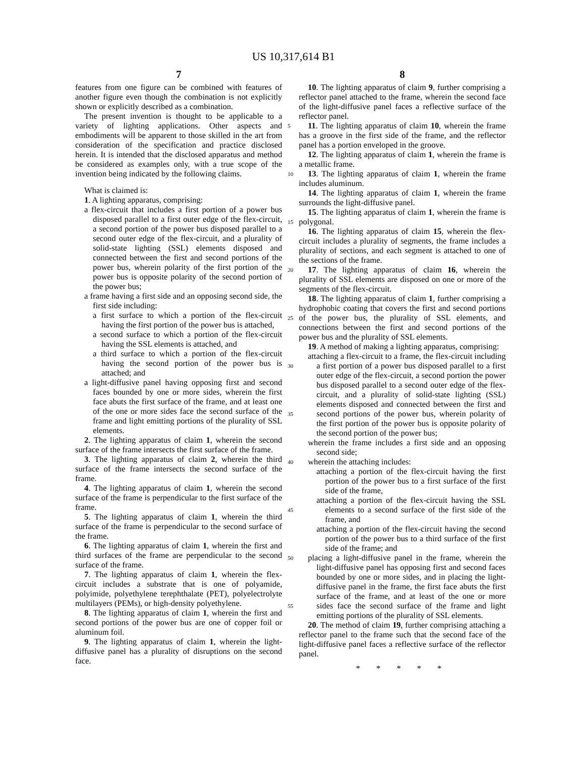US 10,317,614 B1
7
features from one figure can be combined with features of another figure even though the combination is not explicitly shown or explicitly described as a combination.
The present invention is thought to be applicable to a variety of lighting applications. Other aspects and embodiments will be apparent to those skilled in the art from consideration of the specification and practice disclosed herein. It is intended that the disclosed apparatus and method be considered as examples only, with a true scope of the invention being indicated by the following claims.
What is claimed is:
1. A lighting apparatus, comprising:
a flex-circuit that includes a first portion of a power bus disposed parallel to a first outer edge of the flex-circuit, a second portion of the power bus disposed parallel to a second outer edge of the flex-circuit, and a plurality of solid-state lighting (SSL) elements disposed and connected between the first and second portions of the power bus, wherein polarity of the first portion of the power bus is opposite polarity of the second portion of the power bus;
a frame having a first side and an opposing second side, the first side including:
a first surface to which a portion of the flex-circuit having the first portion of the power bus is attached,
a second surface to which a portion of the flex-circuit having the SSL elements is attached, and
a third surface to which a portion of the flex-circuit having the second portion of the power bus is attached; and
a light-diffusive panel having opposing first and second faces bounded by one or more sides, wherein the first face abuts the first surface of the frame, and at least one of the one or more sides face the second surface of the frame and light emitting portions of the plurality of SSL elements.
2. The lighting apparatus of claim 1, wherein the second surface of the frame intersects the first surface of the frame.
3. The lighting apparatus of claim 2, wherein the third surface of the frame intersects the second surface of the frame.
4. The lighting apparatus of claim 1, wherein the second surface of the frame is perpendicular to the first surface of the frame.
5. The lighting apparatus of claim 1, wherein the third surface of the frame is perpendicular to the second surface of the frame.
6. The lighting apparatus of claim 1, wherein the first and third surfaces of the frame are perpendicular to the second surface of the frame.
7. The lighting apparatus of claim 1, wherein the flex-circuit includes a substrate that is one of polyamide, polyimide, polyethylene terephthalate (PET), polyelectrolyte multilayers (PEMs), or high-density polyethylene.
8. The lighting apparatus of claim 1, wherein the first and second portions of the power bus are one of copper foil or aluminum foil.
9. The lighting apparatus of claim 1, wherein the light-diffusive panel has a plurality of disruptions on the second face.
5
10
15
20
25
30
35
40
45
50
55
8
10. The lighting apparatus of claim 9, further comprising a reflector panel attached to the frame, wherein the second face of the light-diffusive panel faces a reflective surface of the reflector panel.
11. The lighting apparatus of claim 10, wherein the frame has a groove in the first side of the frame, and the reflector panel has a portion enveloped in the groove.
12. The lighting apparatus of claim 1, wherein the frame is a metallic frame.
13. The lighting apparatus of claim 1, wherein the frame includes aluminum.
14. The lighting apparatus of claim 1, wherein the frame surrounds the light-diffusive panel.
15. The lighting apparatus of claim 1, wherein the frame is polygonal.
16. The lighting apparatus of claim 15, wherein the flex-circuit includes a plurality of segments, the frame includes a plurality of sections, and each segment is attached to one of the sections of the frame.
17. The lighting apparatus of claim 16, wherein the plurality of SSL elements are disposed on one or more of the segments of the flex-circuit.
18. The lighting apparatus of claim 1, further comprising a hydrophobic coating that covers the first and second portions of the power bus, the plurality of SSL elements, and connections between the first and second portions of the power bus and the plurality of SSL elements.
19. A method of making a lighting apparatus, comprising:
attaching a flex-circuit to a frame, the flex-circuit including a first portion of a power bus disposed parallel to a first outer edge of the flex-circuit, a second portion the power bus disposed parallel to a second outer edge of the flex-circuit, and a plurality of solid-state lighting (SSL) elements disposed and connected between the first and second portions of the power bus, wherein polarity of the first portion of the power bus is opposite polarity of the second portion of the power bus;
wherein the frame includes a first side and an opposing second side;
wherein the attaching includes:
attaching a portion of the flex-circuit having the first portion of the power bus to a first surface of the first side of the frame,
attaching a portion of the flex-circuit having the SSL elements to a second surface of the first side of the frame, and
attaching a portion of the flex-circuit having the second portion of the power bus to a third surface of the first side of the frame; and
placing a light-diffusive panel in the frame, wherein the light-diffusive panel has opposing first and second faces bounded by one or more sides, and in placing the light-diffusive panel in the frame, the first face abuts the first surface of the frame, and at least of the one or more sides face the second surface of the frame and light emitting portions of the plurality of SSL elements.
20. The method of claim 19, further comprising attaching a reflector panel to the frame such that the second face of the light-diffusive panel faces a reflective surface of the reflector panel.
* * * * *